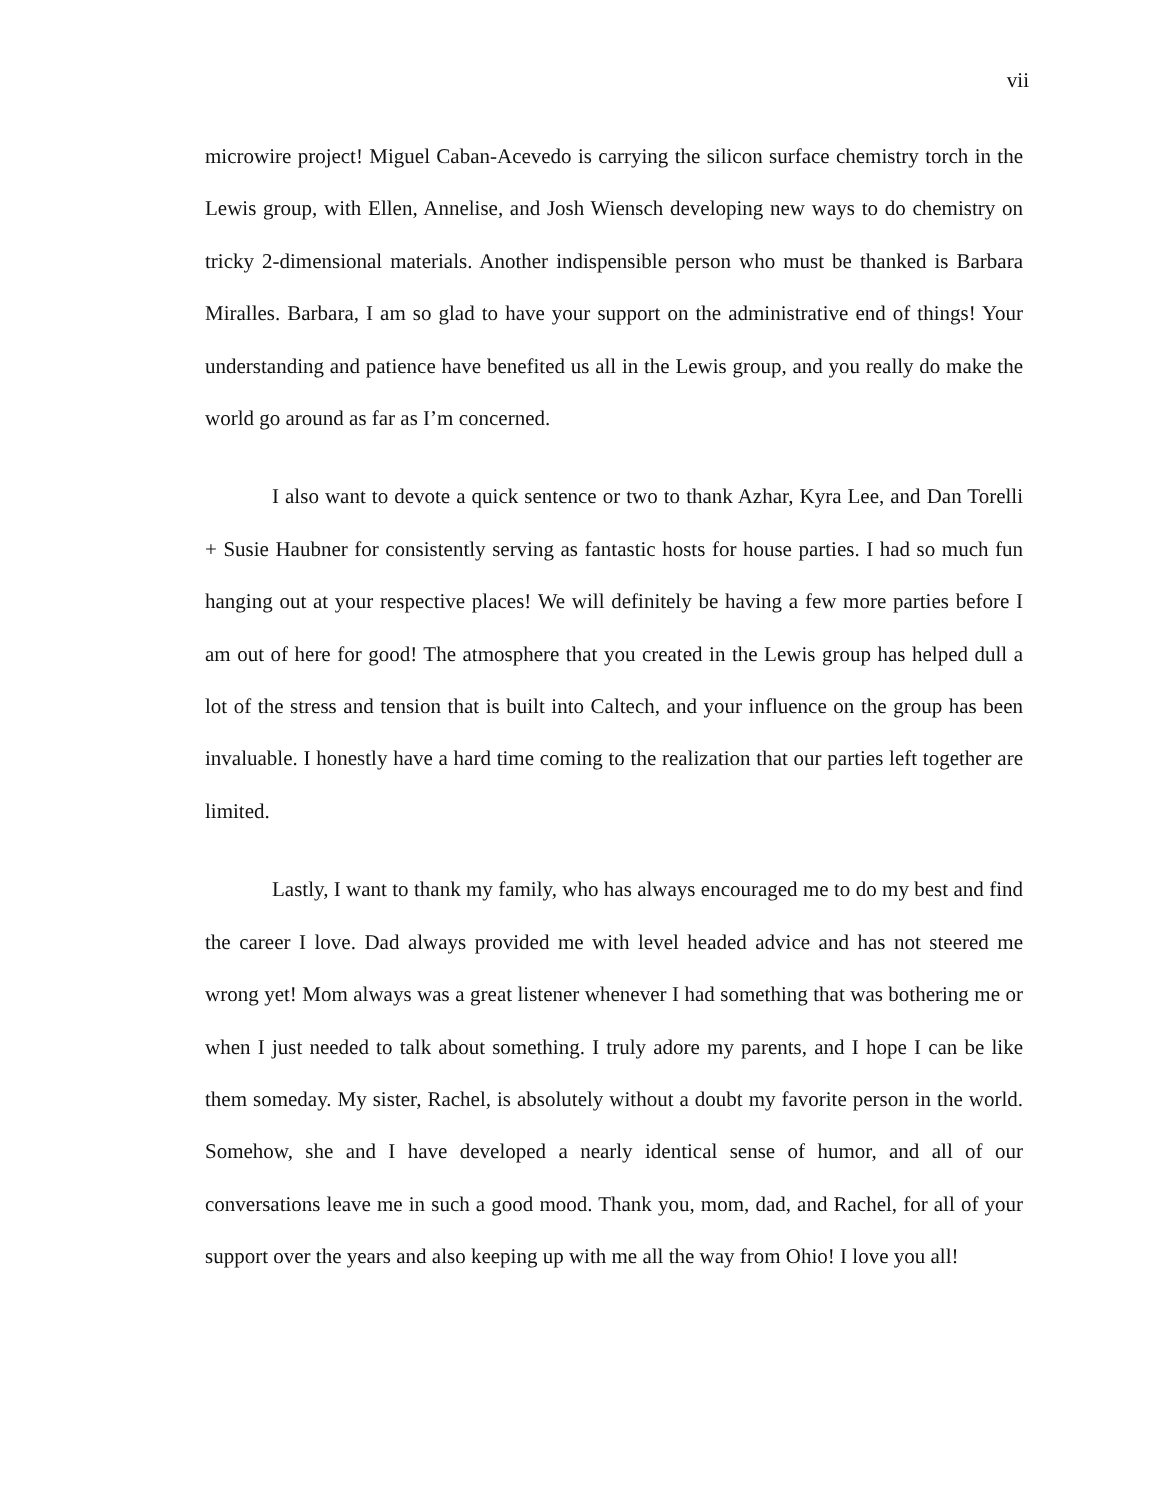vii
microwire project! Miguel Caban-Acevedo is carrying the silicon surface chemistry torch in the Lewis group, with Ellen, Annelise, and Josh Wiensch developing new ways to do chemistry on tricky 2-dimensional materials. Another indispensible person who must be thanked is Barbara Miralles. Barbara, I am so glad to have your support on the administrative end of things! Your understanding and patience have benefited us all in the Lewis group, and you really do make the world go around as far as I’m concerned.
I also want to devote a quick sentence or two to thank Azhar, Kyra Lee, and Dan Torelli + Susie Haubner for consistently serving as fantastic hosts for house parties. I had so much fun hanging out at your respective places! We will definitely be having a few more parties before I am out of here for good! The atmosphere that you created in the Lewis group has helped dull a lot of the stress and tension that is built into Caltech, and your influence on the group has been invaluable. I honestly have a hard time coming to the realization that our parties left together are limited.
Lastly, I want to thank my family, who has always encouraged me to do my best and find the career I love. Dad always provided me with level headed advice and has not steered me wrong yet! Mom always was a great listener whenever I had something that was bothering me or when I just needed to talk about something. I truly adore my parents, and I hope I can be like them someday. My sister, Rachel, is absolutely without a doubt my favorite person in the world. Somehow, she and I have developed a nearly identical sense of humor, and all of our conversations leave me in such a good mood. Thank you, mom, dad, and Rachel, for all of your support over the years and also keeping up with me all the way from Ohio! I love you all!